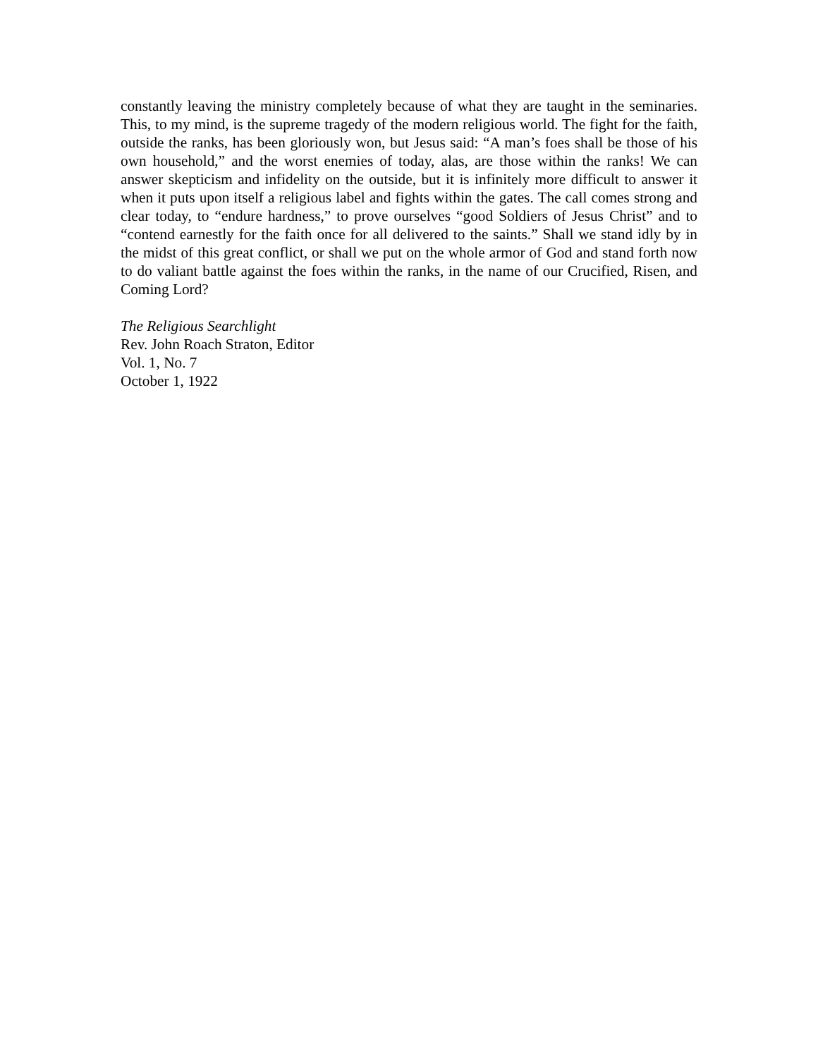constantly leaving the ministry completely because of what they are taught in the seminaries. This, to my mind, is the supreme tragedy of the modern religious world. The fight for the faith, outside the ranks, has been gloriously won, but Jesus said: “A man’s foes shall be those of his own household,” and the worst enemies of today, alas, are those within the ranks! We can answer skepticism and infidelity on the outside, but it is infinitely more difficult to answer it when it puts upon itself a religious label and fights within the gates. The call comes strong and clear today, to “endure hardness,” to prove ourselves “good Soldiers of Jesus Christ” and to “contend earnestly for the faith once for all delivered to the saints.” Shall we stand idly by in the midst of this great conflict, or shall we put on the whole armor of God and stand forth now to do valiant battle against the foes within the ranks, in the name of our Crucified, Risen, and Coming Lord?
The Religious Searchlight
Rev. John Roach Straton, Editor
Vol. 1, No. 7
October 1, 1922